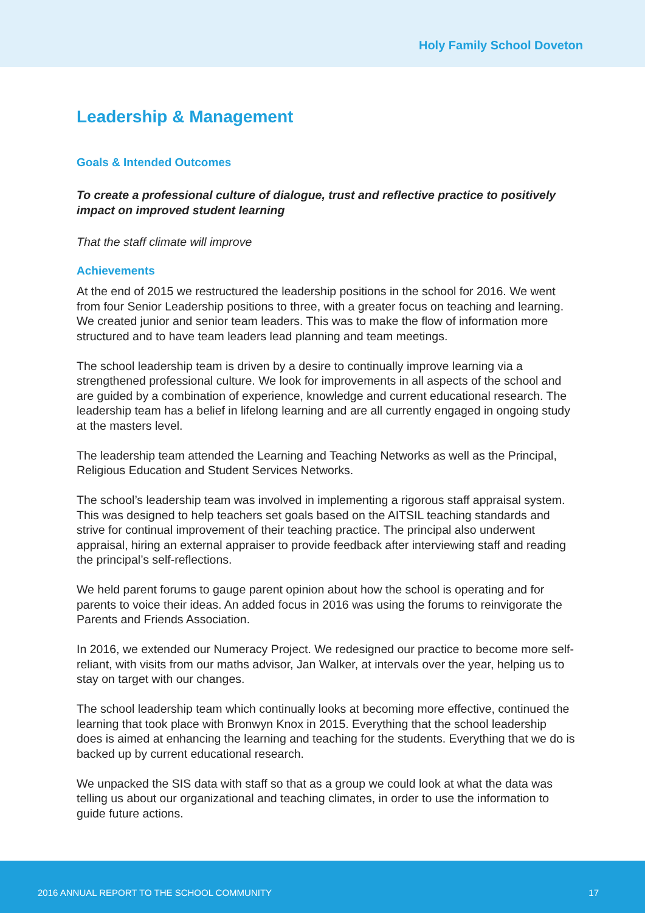Holy Family School Doveton
Leadership & Management
Goals & Intended Outcomes
To create a professional culture of dialogue, trust and reflective practice to positively impact on improved student learning
That the staff climate will improve
Achievements
At the end of 2015 we restructured the leadership positions in the school for 2016. We went from four Senior Leadership positions to three, with a greater focus on teaching and learning. We created junior and senior team leaders. This was to make the flow of information more structured and to have team leaders lead planning and team meetings.
The school leadership team is driven by a desire to continually improve learning via a strengthened professional culture. We look for improvements in all aspects of the school and are guided by a combination of experience, knowledge and current educational research. The leadership team has a belief in lifelong learning and are all currently engaged in ongoing study at the masters level.
The leadership team attended the Learning and Teaching Networks as well as the Principal, Religious Education and Student Services Networks.
The school’s leadership team was involved in implementing a rigorous staff appraisal system. This was designed to help teachers set goals based on the AITSIL teaching standards and strive for continual improvement of their teaching practice. The principal also underwent appraisal, hiring an external appraiser to provide feedback after interviewing staff and reading the principal’s self-reflections.
We held parent forums to gauge parent opinion about how the school is operating and for parents to voice their ideas. An added focus in 2016 was using the forums to reinvigorate the Parents and Friends Association.
In 2016, we extended our Numeracy Project. We redesigned our practice to become more self-reliant, with visits from our maths advisor, Jan Walker, at intervals over the year, helping us to stay on target with our changes.
The school leadership team which continually looks at becoming more effective, continued the learning that took place with Bronwyn Knox in 2015. Everything that the school leadership does is aimed at enhancing the learning and teaching for the students. Everything that we do is backed up by current educational research.
We unpacked the SIS data with staff so that as a group we could look at what the data was telling us about our organizational and teaching climates, in order to use the information to guide future actions.
2016 ANNUAL REPORT TO THE SCHOOL COMMUNITY 17